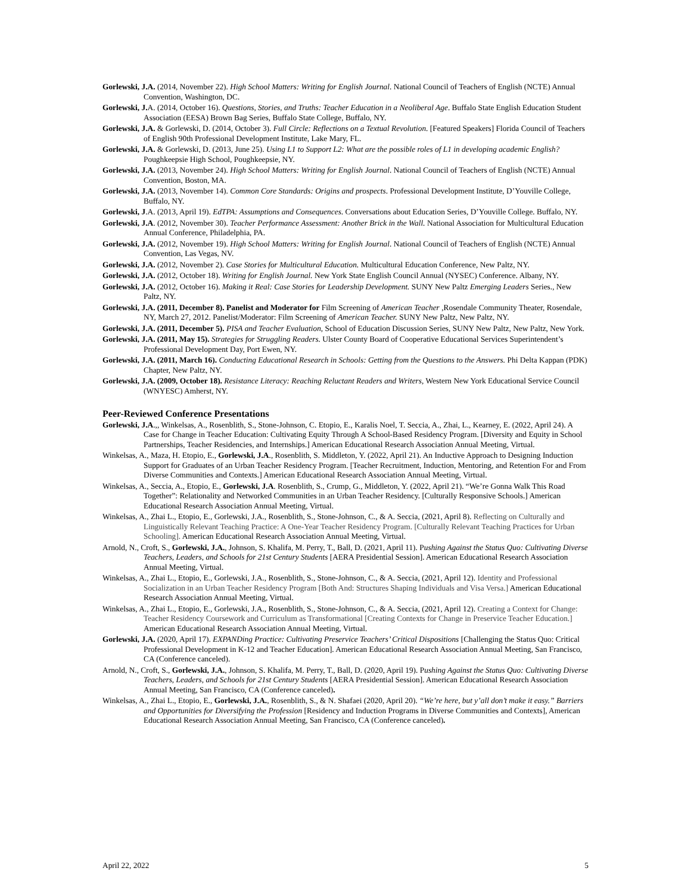Gorlewski, J.A. (2014, November 22). High School Matters: Writing for English Journal. National Council of Teachers of English (NCTE) Annual Convention, Washington, DC.
Gorlewski, J. A. (2014, October 16). Questions, Stories, and Truths: Teacher Education in a Neoliberal Age. Buffalo State English Education Student Association (EESA) Brown Bag Series, Buffalo State College, Buffalo, NY.
Gorlewski, J.A. & Gorlewski, D. (2014, October 3). Full Circle: Reflections on a Textual Revolution. [Featured Speakers] Florida Council of Teachers of English 90th Professional Development Institute, Lake Mary, FL.
Gorlewski, J.A. & Gorlewski, D. (2013, June 25). Using L1 to Support L2: What are the possible roles of L1 in developing academic English? Poughkeepsie High School, Poughkeepsie, NY.
Gorlewski, J.A. (2013, November 24). High School Matters: Writing for English Journal. National Council of Teachers of English (NCTE) Annual Convention, Boston, MA.
Gorlewski, J.A. (2013, November 14). Common Core Standards: Origins and prospects. Professional Development Institute, D’Youville College, Buffalo, NY.
Gorlewski, J.A. (2013, April 19). EdTPA: Assumptions and Consequences. Conversations about Education Series, D’Youville College. Buffalo, NY.
Gorlewski, J.A. (2012, November 30). Teacher Performance Assessment: Another Brick in the Wall. National Association for Multicultural Education Annual Conference, Philadelphia, PA.
Gorlewski, J.A. (2012, November 19). High School Matters: Writing for English Journal. National Council of Teachers of English (NCTE) Annual Convention, Las Vegas, NV.
Gorlewski, J.A. (2012, November 2). Case Stories for Multicultural Education. Multicultural Education Conference, New Paltz, NY.
Gorlewski, J.A. (2012, October 18). Writing for English Journal. New York State English Council Annual (NYSEC) Conference. Albany, NY.
Gorlewski, J.A. (2012, October 16). Making it Real: Case Stories for Leadership Development. SUNY New Paltz Emerging Leaders Series., New Paltz, NY.
Gorlewski, J.A. (2011, December 8). Panelist and Moderator for Film Screening of American Teacher ,Rosendale Community Theater, Rosendale, NY, March 27, 2012. Panelist/Moderator: Film Screening of American Teacher. SUNY New Paltz, New Paltz, NY.
Gorlewski, J.A. (2011, December 5). PISA and Teacher Evaluation, School of Education Discussion Series, SUNY New Paltz, New Paltz, New York.
Gorlewski, J.A. (2011, May 15). Strategies for Struggling Readers. Ulster County Board of Cooperative Educational Services Superintendent’s Professional Development Day, Port Ewen, NY.
Gorlewski, J.A. (2011, March 16). Conducting Educational Research in Schools: Getting from the Questions to the Answers. Phi Delta Kappan (PDK) Chapter, New Paltz, NY.
Gorlewski, J.A. (2009, October 18). Resistance Literacy: Reaching Reluctant Readers and Writers, Western New York Educational Service Council (WNYESC) Amherst, NY.
Peer-Reviewed Conference Presentations
Gorlewski, J.A.,, Winkelsas, A., Rosenblith, S., Stone-Johnson, C. Etopio, E., Karalis Noel, T. Seccia, A., Zhai, L., Kearney, E. (2022, April 24). A Case for Change in Teacher Education: Cultivating Equity Through A School-Based Residency Program. [Diversity and Equity in School Partnerships, Teacher Residencies, and Internships.] American Educational Research Association Annual Meeting, Virtual.
Winkelsas, A., Maza, H. Etopio, E., Gorlewski, J.A., Rosenblith, S. Middleton, Y. (2022, April 21). An Inductive Approach to Designing Induction Support for Graduates of an Urban Teacher Residency Program. [Teacher Recruitment, Induction, Mentoring, and Retention For and From Diverse Communities and Contexts.] American Educational Research Association Annual Meeting, Virtual.
Winkelsas, A., Seccia, A., Etopio, E., Gorlewski, J.A. Rosenblith, S., Crump, G., Middleton, Y. (2022, April 21). “We’re Gonna Walk This Road Together”: Relationality and Networked Communities in an Urban Teacher Residency. [Culturally Responsive Schools.] American Educational Research Association Annual Meeting, Virtual.
Winkelsas, A., Zhai L., Etopio, E., Gorlewski, J.A., Rosenblith, S., Stone-Johnson, C., & A. Seccia, (2021, April 8). Reflecting on Culturally and Linguistically Relevant Teaching Practice: A One-Year Teacher Residency Program. [Culturally Relevant Teaching Practices for Urban Schooling]. American Educational Research Association Annual Meeting, Virtual.
Arnold, N., Croft, S., Gorlewski, J.A., Johnson, S. Khalifa, M. Perry, T., Ball, D. (2021, April 11). Pushing Against the Status Quo: Cultivating Diverse Teachers, Leaders, and Schools for 21st Century Students [AERA Presidential Session]. American Educational Research Association Annual Meeting, Virtual.
Winkelsas, A., Zhai L., Etopio, E., Gorlewski, J.A., Rosenblith, S., Stone-Johnson, C., & A. Seccia, (2021, April 12). Identity and Professional Socialization in an Urban Teacher Residency Program [Both And: Structures Shaping Individuals and Visa Versa.] American Educational Research Association Annual Meeting, Virtual.
Winkelsas, A., Zhai L., Etopio, E., Gorlewski, J.A., Rosenblith, S., Stone-Johnson, C., & A. Seccia, (2021, April 12). Creating a Context for Change: Teacher Residency Coursework and Curriculum as Transformational [Creating Contexts for Change in Preservice Teacher Education.] American Educational Research Association Annual Meeting, Virtual.
Gorlewski, J.A. (2020, April 17). EXPANDing Practice: Cultivating Preservice Teachers’ Critical Dispositions [Challenging the Status Quo: Critical Professional Development in K-12 and Teacher Education]. American Educational Research Association Annual Meeting, San Francisco, CA (Conference canceled).
Arnold, N., Croft, S., Gorlewski, J.A., Johnson, S. Khalifa, M. Perry, T., Ball, D. (2020, April 19). Pushing Against the Status Quo: Cultivating Diverse Teachers, Leaders, and Schools for 21st Century Students [AERA Presidential Session]. American Educational Research Association Annual Meeting, San Francisco, CA (Conference canceled).
Winkelsas, A., Zhai L., Etopio, E., Gorlewski, J.A., Rosenblith, S., & N. Shafaei (2020, April 20). “We’re here, but y’all don’t make it easy.” Barriers and Opportunities for Diversifying the Profession [Residency and Induction Programs in Diverse Communities and Contexts], American Educational Research Association Annual Meeting, San Francisco, CA (Conference canceled).
April 22, 2022 5